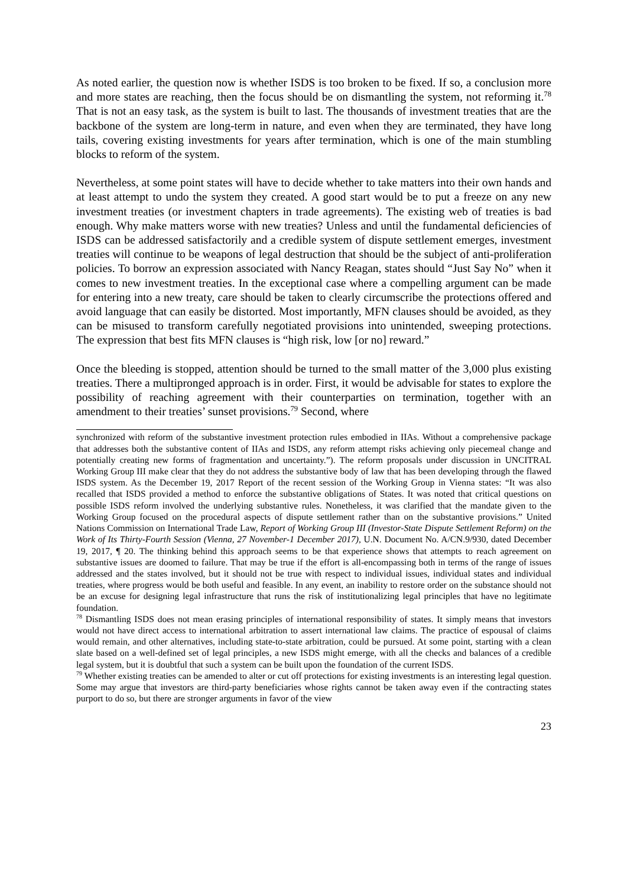As noted earlier, the question now is whether ISDS is too broken to be fixed. If so, a conclusion more and more states are reaching, then the focus should be on dismantling the system, not reforming it.<sup>78</sup> That is not an easy task, as the system is built to last. The thousands of investment treaties that are the backbone of the system are long-term in nature, and even when they are terminated, they have long tails, covering existing investments for years after termination, which is one of the main stumbling blocks to reform of the system.
Nevertheless, at some point states will have to decide whether to take matters into their own hands and at least attempt to undo the system they created. A good start would be to put a freeze on any new investment treaties (or investment chapters in trade agreements). The existing web of treaties is bad enough. Why make matters worse with new treaties? Unless and until the fundamental deficiencies of ISDS can be addressed satisfactorily and a credible system of dispute settlement emerges, investment treaties will continue to be weapons of legal destruction that should be the subject of anti-proliferation policies. To borrow an expression associated with Nancy Reagan, states should “Just Say No” when it comes to new investment treaties. In the exceptional case where a compelling argument can be made for entering into a new treaty, care should be taken to clearly circumscribe the protections offered and avoid language that can easily be distorted. Most importantly, MFN clauses should be avoided, as they can be misused to transform carefully negotiated provisions into unintended, sweeping protections. The expression that best fits MFN clauses is “high risk, low [or no] reward.”
Once the bleeding is stopped, attention should be turned to the small matter of the 3,000 plus existing treaties. There a multipronged approach is in order. First, it would be advisable for states to explore the possibility of reaching agreement with their counterparties on termination, together with an amendment to their treaties’ sunset provisions.<sup>79</sup> Second, where
synchronized with reform of the substantive investment protection rules embodied in IIAs. Without a comprehensive package that addresses both the substantive content of IIAs and ISDS, any reform attempt risks achieving only piecemeal change and potentially creating new forms of fragmentation and uncertainty.”). The reform proposals under discussion in UNCITRAL Working Group III make clear that they do not address the substantive body of law that has been developing through the flawed ISDS system. As the December 19, 2017 Report of the recent session of the Working Group in Vienna states: “It was also recalled that ISDS provided a method to enforce the substantive obligations of States. It was noted that critical questions on possible ISDS reform involved the underlying substantive rules. Nonetheless, it was clarified that the mandate given to the Working Group focused on the procedural aspects of dispute settlement rather than on the substantive provisions.” United Nations Commission on International Trade Law, Report of Working Group III (Investor-State Dispute Settlement Reform) on the Work of Its Thirty-Fourth Session (Vienna, 27 November-1 December 2017), U.N. Document No. A/CN.9/930, dated December 19, 2017, ¶ 20. The thinking behind this approach seems to be that experience shows that attempts to reach agreement on substantive issues are doomed to failure. That may be true if the effort is all-encompassing both in terms of the range of issues addressed and the states involved, but it should not be true with respect to individual issues, individual states and individual treaties, where progress would be both useful and feasible. In any event, an inability to restore order on the substance should not be an excuse for designing legal infrastructure that runs the risk of institutionalizing legal principles that have no legitimate foundation.
<sup>78</sup> Dismantling ISDS does not mean erasing principles of international responsibility of states. It simply means that investors would not have direct access to international arbitration to assert international law claims. The practice of espousal of claims would remain, and other alternatives, including state-to-state arbitration, could be pursued. At some point, starting with a clean slate based on a well-defined set of legal principles, a new ISDS might emerge, with all the checks and balances of a credible legal system, but it is doubtful that such a system can be built upon the foundation of the current ISDS.
<sup>79</sup> Whether existing treaties can be amended to alter or cut off protections for existing investments is an interesting legal question. Some may argue that investors are third-party beneficiaries whose rights cannot be taken away even if the contracting states purport to do so, but there are stronger arguments in favor of the view
23